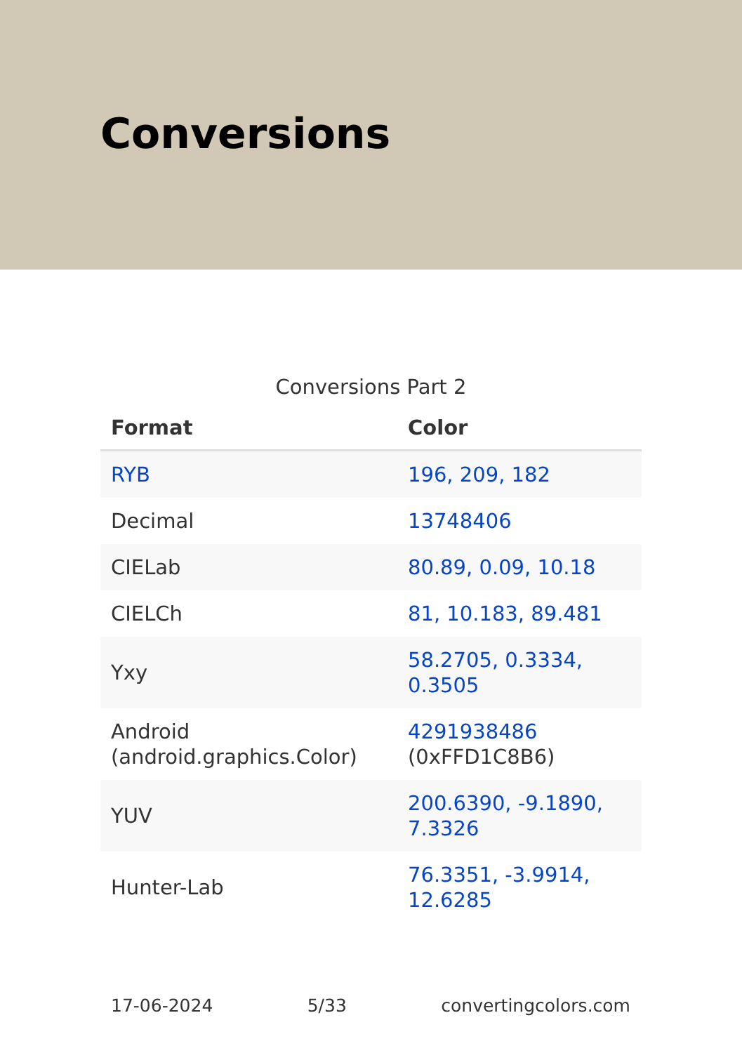Conversions
Conversions Part 2
| Format | Color |
| --- | --- |
| RYB | 196, 209, 182 |
| Decimal | 13748406 |
| CIELab | 80.89, 0.09, 10.18 |
| CIELCh | 81, 10.183, 89.481 |
| Yxy | 58.2705, 0.3334, 0.3505 |
| Android (android.graphics.Color) | 4291938486 (0xFFD1C8B6) |
| YUV | 200.6390, -9.1890, 7.3326 |
| Hunter-Lab | 76.3351, -3.9914, 12.6285 |
17-06-2024 5/33 convertingcolors.com